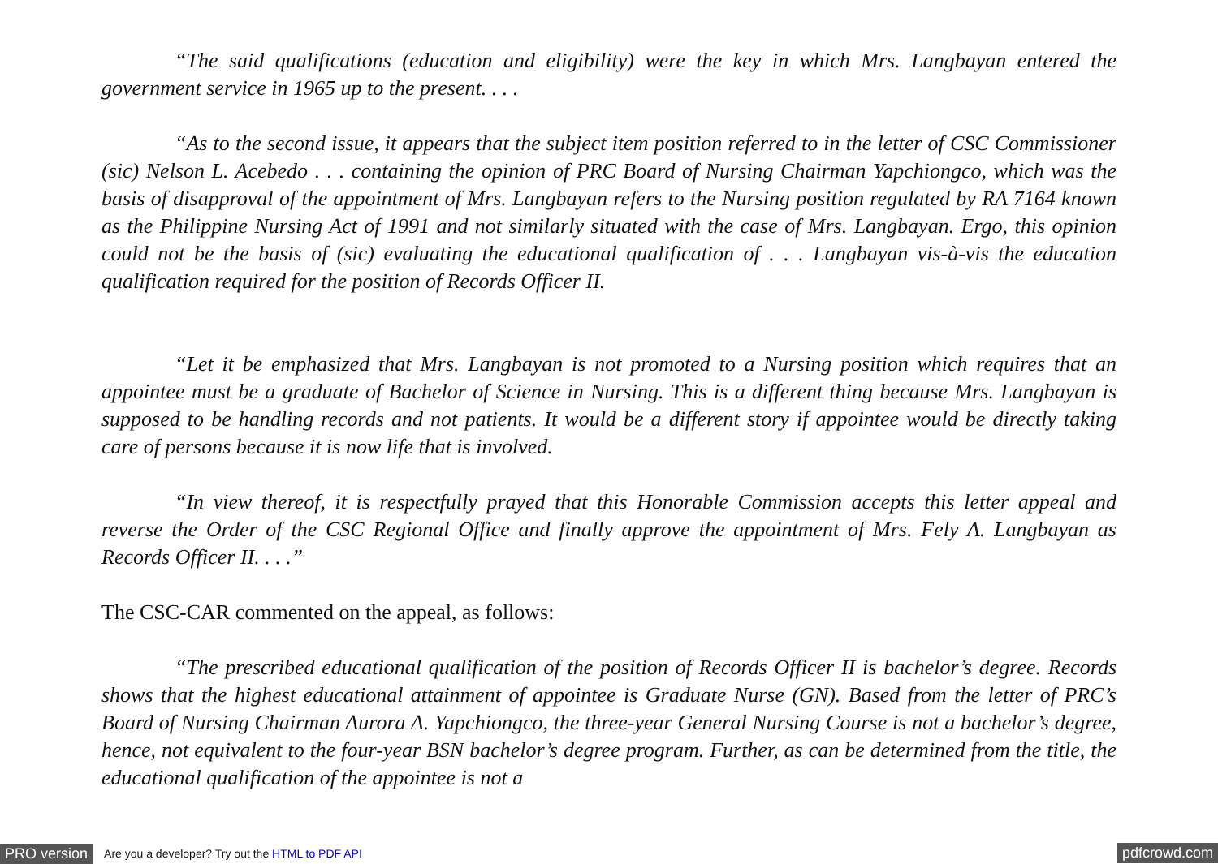“The said qualifications (education and eligibility) were the key in which Mrs. Langbayan entered the government service in 1965 up to the present. . . .
“As to the second issue, it appears that the subject item position referred to in the letter of CSC Commissioner (sic) Nelson L. Acebedo . . . containing the opinion of PRC Board of Nursing Chairman Yapchiongco, which was the basis of disapproval of the appointment of Mrs. Langbayan refers to the Nursing position regulated by RA 7164 known as the Philippine Nursing Act of 1991 and not similarly situated with the case of Mrs. Langbayan. Ergo, this opinion could not be the basis of (sic) evaluating the educational qualification of . . . Langbayan vis-à-vis the education qualification required for the position of Records Officer II.
“Let it be emphasized that Mrs. Langbayan is not promoted to a Nursing position which requires that an appointee must be a graduate of Bachelor of Science in Nursing. This is a different thing because Mrs. Langbayan is supposed to be handling records and not patients. It would be a different story if appointee would be directly taking care of persons because it is now life that is involved.
“In view thereof, it is respectfully prayed that this Honorable Commission accepts this letter appeal and reverse the Order of the CSC Regional Office and finally approve the appointment of Mrs. Fely A. Langbayan as Records Officer II. . . .”
The CSC-CAR commented on the appeal, as follows:
“The prescribed educational qualification of the position of Records Officer II is bachelor’s degree. Records shows that the highest educational attainment of appointee is Graduate Nurse (GN). Based from the letter of PRC’s Board of Nursing Chairman Aurora A. Yapchiongco, the three-year General Nursing Course is not a bachelor’s degree, hence, not equivalent to the four-year BSN bachelor’s degree program. Further, as can be determined from the title, the educational qualification of the appointee is not a
PRO version Are you a developer? Try out the HTML to PDF API pdfcrowd.com